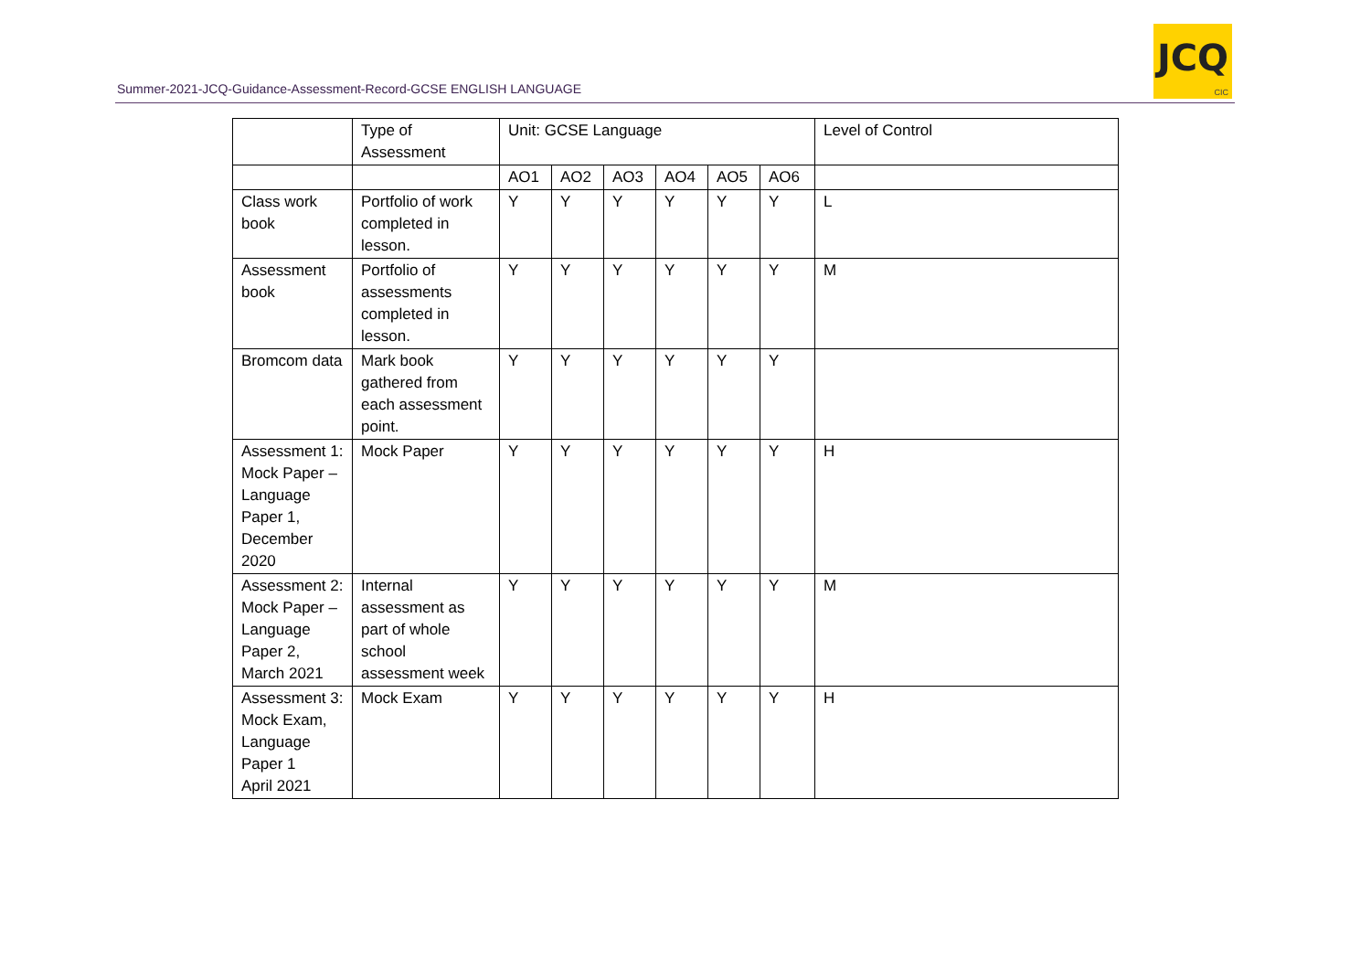Summer-2021-JCQ-Guidance-Assessment-Record-GCSE ENGLISH LANGUAGE
JCQ
CIC
| | Type of Assessment | Unit: GCSE Language | | | | | | Level of Control |
| | | AO1 | AO2 | AO3 | AO4 | AO5 | AO6 | |
| Class work book | Portfolio of work completed in lesson. | Y | Y | Y | Y | Y | Y | L |
| Assessment book | Portfolio of assessments completed in lesson. | Y | Y | Y | Y | Y | Y | M |
| Bromcom data | Mark book gathered from each assessment point. | Y | Y | Y | Y | Y | Y | |
| Assessment 1: Mock Paper – Language Paper 1, December 2020 | Mock Paper | Y | Y | Y | Y | Y | Y | H |
| Assessment 2: Mock Paper – Language Paper 2, March 2021 | Internal assessment as part of whole school assessment week | Y | Y | Y | Y | Y | Y | M |
| Assessment 3: Mock Exam, Language Paper 1 April 2021 | Mock Exam | Y | Y | Y | Y | Y | Y | H |